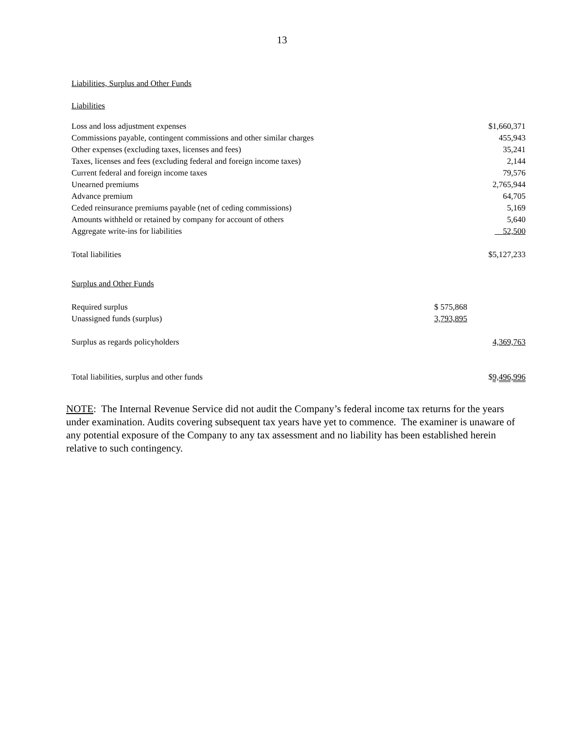13
Liabilities, Surplus and Other Funds
Liabilities
| Loss and loss adjustment expenses | | $1,660,371 |
| Commissions payable, contingent commissions and other similar charges | | 455,943 |
| Other expenses (excluding taxes, licenses and fees) | | 35,241 |
| Taxes, licenses and fees (excluding federal and foreign income taxes) | | 2,144 |
| Current federal and foreign income taxes | | 79,576 |
| Unearned premiums | | 2,765,944 |
| Advance premium | | 64,705 |
| Ceded reinsurance premiums payable (net of ceding commissions) | | 5,169 |
| Amounts withheld or retained by company for account of others | | 5,640 |
| Aggregate write-ins for liabilities | | 52,500 |
| Total liabilities | | $5,127,233 |
| Surplus and Other Funds | | |
| Required surplus | $ 575,868 | |
| Unassigned funds (surplus) | 3,793,895 | |
| Surplus as regards policyholders | | 4,369,763 |
| Total liabilities, surplus and other funds | | $ 9,496,996 |
NOTE: The Internal Revenue Service did not audit the Company’s federal income tax returns for the years under examination. Audits covering subsequent tax years have yet to commence. The examiner is unaware of any potential exposure of the Company to any tax assessment and no liability has been established herein relative to such contingency.